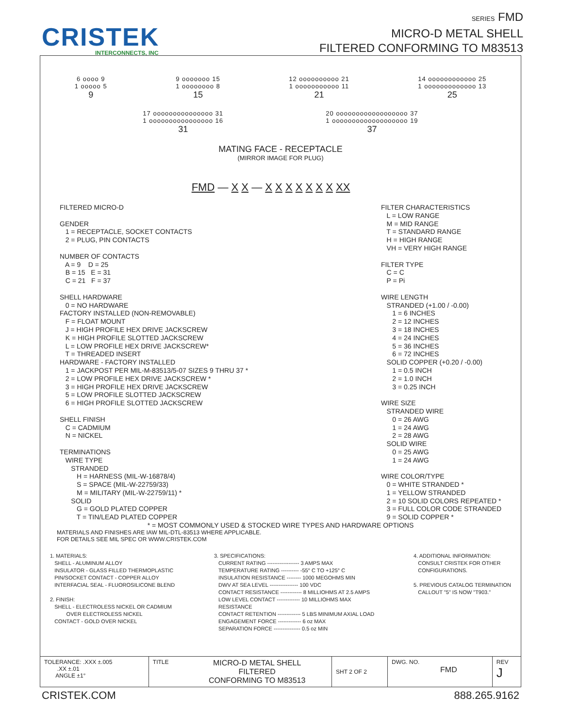CRISTEK
INTERCONNECTS, INC
SERIES FMD
MICRO-D METAL SHELL
FILTERED CONFORMING TO M83513
6 oooo 9
1 ooooo 5
9
9 ooooooo 15
1 oooooooo 8
15
12 oooooooooo 21
1 ooooooooooo 11
21
14 oooooooooooo 25
1 ooooooooooooo 13
25
17 ooooooooooooooo 31
1 oooooooooooooooo 16
31
20 oooooooooooooooooo 37
1 ooooooooooooooooooo 19
37
MATING FACE - RECEPTACLE
(MIRROR IMAGE FOR PLUG)
FMD — X X — X X X X X X X XX
FILTERED MICRO-D

GENDER
   1 = RECEPTACLE, SOCKET CONTACTS
   2 = PLUG, PIN CONTACTS

NUMBER OF CONTACTS
   A = 9    D = 25
   B = 15   E = 31
   C = 21   F = 37

SHELL HARDWARE
   0 = NO HARDWARE
FACTORY INSTALLED (NON-REMOVABLE)
   F = FLOAT MOUNT
   J = HIGH PROFILE HEX DRIVE JACKSCREW
   K = HIGH PROFILE SLOTTED JACKSCREW
   L = LOW PROFILE HEX DRIVE JACKSCREW*
   T = THREADED INSERT
HARDWARE - FACTORY INSTALLED
   1 = JACKPOST PER MIL-M-83513/5-07 SIZES 9 THRU 37 *
   2 = LOW PROFILE HEX DRIVE JACKSCREW *
   3 = HIGH PROFILE HEX DRIVE JACKSCREW
   5 = LOW PROFILE SLOTTED JACKSCREW
   6 = HIGH PROFILE SLOTTED JACKSCREW

SHELL FINISH
   C = CADMIUM
   N = NICKEL

TERMINATIONS
   WIRE TYPE
      STRANDED
         H = HARNESS (MIL-W-16878/4)
         S = SPACE (MIL-W-22759/33)
         M = MILITARY (MIL-W-22759/11) *
      SOLID
         G = GOLD PLATED COPPER
         T = TIN/LEAD PLATED COPPER
FILTER CHARACTERISTICS
   L = LOW RANGE
   M = MID RANGE
   T = STANDARD RANGE
   H = HIGH RANGE
   VH = VERY HIGH RANGE

FILTER TYPE
   C = C
   P = Pi

WIRE LENGTH
   STRANDED (+1.00 / -0.00)
      1 = 6 INCHES
      2 = 12 INCHES
      3 = 18 INCHES
      4 = 24 INCHES
      5 = 36 INCHES
      6 = 72 INCHES
   SOLID COPPER (+0.20 / -0.00)
      1 = 0.5 INCH
      2 = 1.0 INCH
      3 = 0.25 INCH

WIRE SIZE
   STRANDED WIRE
      0 = 26 AWG
      1 = 24 AWG
      2 = 28 AWG
   SOLID WIRE
      0 = 25 AWG
      1 = 24 AWG

WIRE COLOR/TYPE
   0 = WHITE STRANDED *
   1 = YELLOW STRANDED
   2 = 10 SOLID COLORS REPEATED *
   3 = FULL COLOR CODE STRANDED
   9 = SOLID COPPER *
* = MOST COMMONLY USED & STOCKED WIRE TYPES AND HARDWARE OPTIONS
MATERIALS AND FINISHES ARE IAW MIL-DTL-83513 WHERE APPLICABLE.
FOR DETAILS SEE MIL SPEC OR WWW.CRISTEK.COM
1. MATERIALS:
   SHELL - ALUMINUM ALLOY
   INSULATOR - GLASS FILLED THERMOPLASTIC
   PIN/SOCKET CONTACT - COPPER ALLOY
   INTERFACIAL SEAL - FLUOROSILICONE BLEND

2. FINISH:
   SHELL - ELECTROLESS NICKEL OR CADMIUM
           OVER ELECTROLESS NICKEL
   CONTACT - GOLD OVER NICKEL
3. SPECIFICATIONS:
   CURRENT RATING ------------------ 3 AMPS MAX
   TEMPERATURE RATING ---------- -55° C TO +125° C
   INSULATION RESISTANCE -------- 1000 MEGOHMS MIN
   DWV AT SEA LEVEL ---------------- 100 VDC
   CONTACT RESISTANCE ------------ 8 MILLIOHMS AT 2.5 AMPS
   LOW LEVEL CONTACT ------------- 10 MILLIOHMS MAX
   RESISTANCE
   CONTACT RETENTION ------------- 5 LBS MINIMUM AXIAL LOAD
   ENGAGEMENT FORCE ------------- 6 oz MAX
   SEPARATION FORCE --------------- 0.5 oz MIN
4. ADDITIONAL INFORMATION:
   CONSULT CRISTEK FOR OTHER
   CONFIGURATIONS.

5. PREVIOUS CATALOG TERMINATION
   CALLOUT "5" IS NOW "T903."
| TOLERANCE: .XXX ±.005 .XX ±.01 ANGLE ±1° | TITLE | MICRO-D METAL SHELL FILTERED CONFORMING TO M83513 | SHT 2 OF 2 | DWG. NO. FMD | REV J |
CRISTEK.COM 888.265.9162